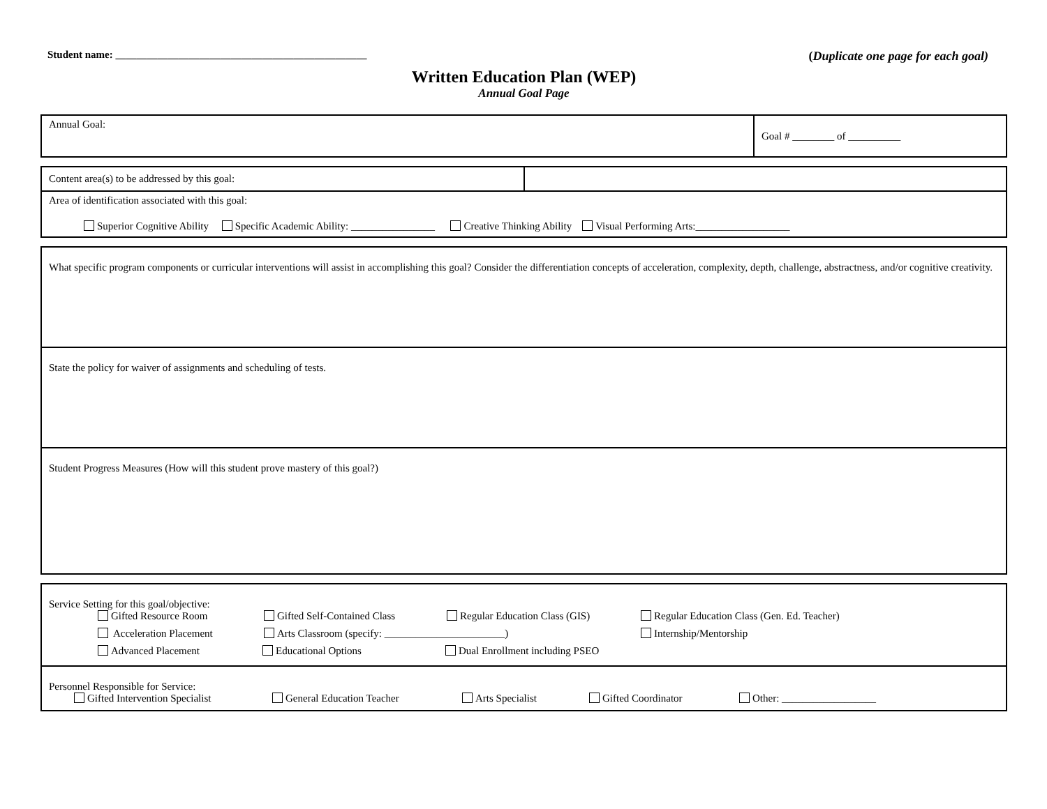Student name: ________________________________________________
(Duplicate one page for each goal)
Written Education Plan (WEP)
Annual Goal Page
| Annual Goal: | Goal # ________ of __________ |
| Content area(s) to be addressed by this goal: | |
| Area of identification associated with this goal: Superior Cognitive Ability Specific Academic Ability: ________________ Creative Thinking Ability Visual Performing Arts:__________________ | |
| What specific program components or curricular interventions will assist in accomplishing this goal? Consider the differentiation concepts of acceleration, complexity, depth, challenge, abstractness, and/or cognitive creativity. |
| State the policy for waiver of assignments and scheduling of tests. |
| Student Progress Measures (How will this student prove mastery of this goal?) |
| Service Setting for this goal/objective: Gifted Resource Room Gifted Self-Contained Class Regular Education Class (GIS) Regular Education Class (Gen. Ed. Teacher) Acceleration Placement Arts Classroom (specify: _______________________) Internship/Mentorship Advanced Placement Educational Options Dual Enrollment including PSEO |
| Personnel Responsible for Service: Gifted Intervention Specialist General Education Teacher Arts Specialist Gifted Coordinator Other: __________________ |